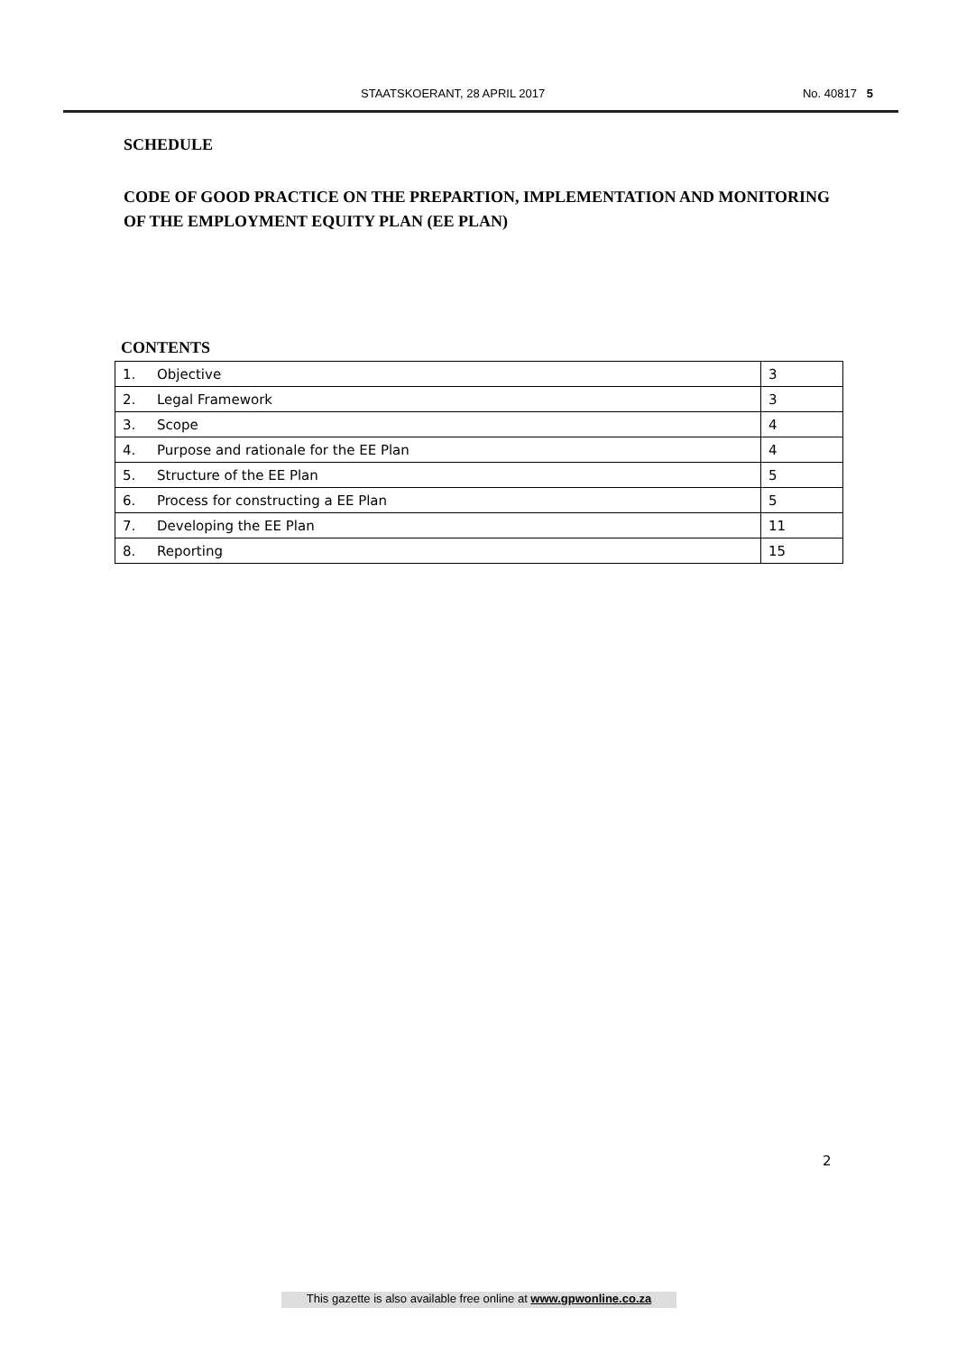STAATSKOERANT, 28 APRIL 2017 No. 40817 5
SCHEDULE
CODE OF GOOD PRACTICE ON THE PREPARTION, IMPLEMENTATION AND MONITORING OF THE EMPLOYMENT EQUITY PLAN (EE PLAN)
CONTENTS
| 1. | Objective | 3 |
| 2. | Legal Framework | 3 |
| 3. | Scope | 4 |
| 4. | Purpose and rationale for the EE Plan | 4 |
| 5. | Structure of the EE Plan | 5 |
| 6. | Process for constructing a EE Plan | 5 |
| 7. | Developing the EE Plan | 11 |
| 8. | Reporting | 15 |
2
This gazette is also available free online at www.gpwonline.co.za